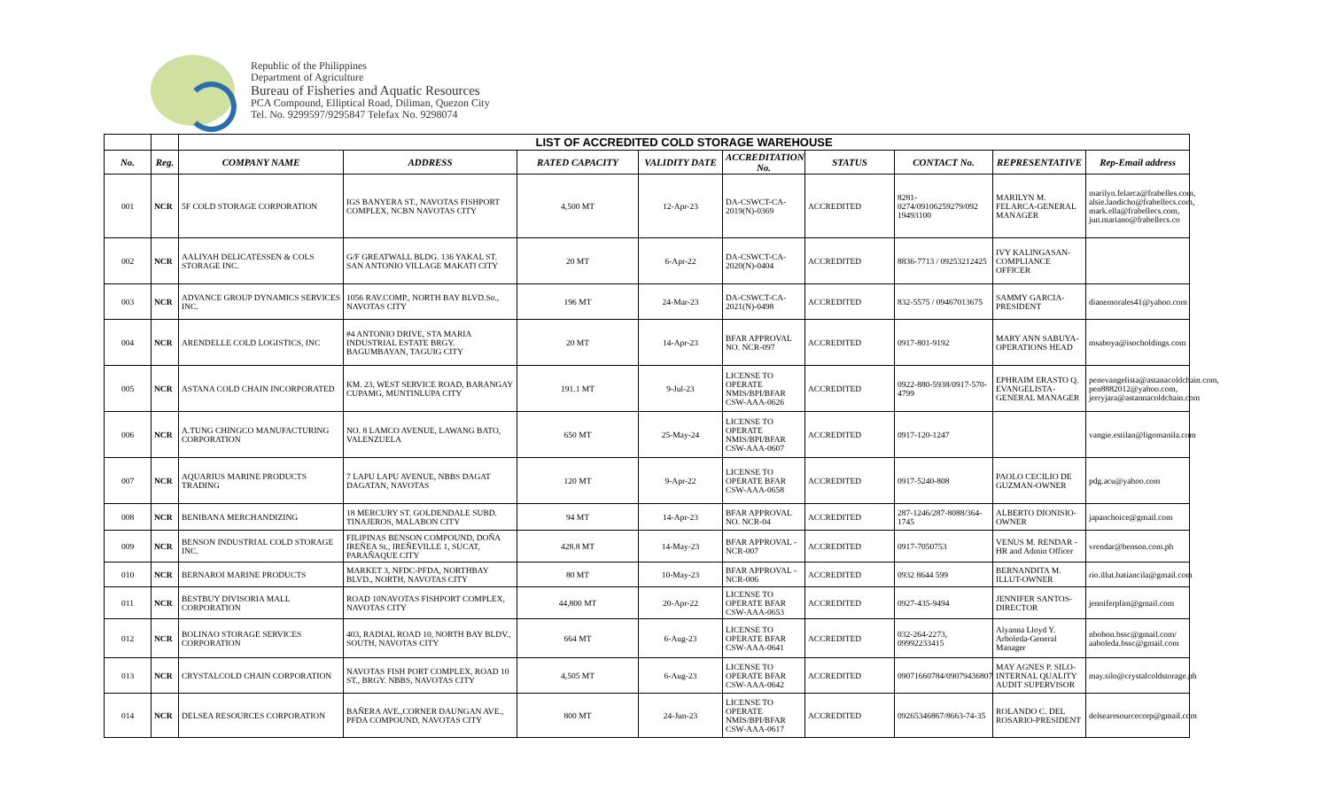Republic of the Philippines
Department of Agriculture
Bureau of Fisheries and Aquatic Resources
PCA Compound, Elliptical Road, Diliman, Quezon City
Tel. No. 9299597/9295847 Telefax No. 9298074
| | | LIST OF ACCREDITED COLD STORAGE WAREHOUSE | | | | | | | | |
| --- | --- | --- | --- | --- | --- | --- | --- | --- | --- | --- |
| No. | Reg. | COMPANY NAME | ADDRESS | RATED CAPACITY | VALIDITY DATE | ACCREDITATION No. | STATUS | CONTACT No. | REPRESENTATIVE | Rep-Email address |
| 001 | NCR | 5F COLD STORAGE CORPORATION | IGS BANYERA ST., NAVOTAS FISHPORT COMPLEX, NCBN NAVOTAS CITY | 4,500 MT | 12-Apr-23 | DA-CSWCT-CA-2019(N)-0369 | ACCREDITED | 8281-0274/09106259279/092 19493100 | MARILYN M. FELARCA-GENERAL MANAGER | marilyn.felarca@frabelles.com , alsie.landicho@frabellecs.com, mark.ella@frabellecs.com, jun.mariano@frabellecs.co |
| 002 | NCR | AALIYAH DELICATESSEN & COLS STORAGE INC. | G/F GREATWALL BLDG. 136 YAKAL ST. SAN ANTONIO VILLAGE MAKATI CITY | 20 MT | 6-Apr-22 | DA-CSWCT-CA-2020(N)-0404 | ACCREDITED | 8836-7713 / 09253212425 | IVY KALINGASAN-COMPLIANCE OFFICER | |
| 003 | NCR | ADVANCE GROUP DYNAMICS SERVICES INC. | 1056 RAV.COMP., NORTH BAY BLVD.So., NAVOTAS CITY | 196 MT | 24-Mar-23 | DA-CSWCT-CA-2021(N)-0498 | ACCREDITED | 832-5575 / 09467013675 | SAMMY GARCIA-PRESIDENT | dianemorales41@yahoo.com |
| 004 | NCR | ARENDELLE COLD LOGISTICS, INC | #4 ANTONIO DRIVE, STA MARIA INDUSTRIAL ESTATE BRGY. BAGUMBAYAN, TAGUIG CITY | 20 MT | 14-Apr-23 | BFAR APPROVAL NO. NCR-097 | ACCREDITED | 0917-801-9192 | MARY ANN SABUYA-OPERATIONS HEAD | msaboya@isocholdings.com |
| 005 | NCR | ASTANA COLD CHAIN INCORPORATED | KM. 23, WEST SERVICE ROAD, BARANGAY CUPAMG, MUNTINLUPA CITY | 191.1 MT | 9-Jul-23 | LICENSE TO OPERATE NMIS/BPI/BFAR CSW-AAA-0626 | ACCREDITED | 0922-880-5938/0917-570-4799 | EPHRAIM ERASTO Q. EVANGELISTA-GENERAL MANAGER | penevangelista@astanacoldchain.com , pen8882012@yahoo.com , jerryjara@astannacoldchain.com |
| 006 | NCR | A.TUNG CHINGCO MANUFACTURING CORPORATION | NO. 8 LAMCO AVENUE, LAWANG BATO, VALENZUELA | 650 MT | 25-May-24 | LICENSE TO OPERATE NMIS/BPI/BFAR CSW-AAA-0607 | ACCREDITED | 0917-120-1247 | | vangie.estilan@ligomanila.com |
| 007 | NCR | AQUARIUS MARINE PRODUCTS TRADING | 7 LAPU LAPU AVENUE, NBBS DAGAT DAGATAN, NAVOTAS | 120 MT | 9-Apr-22 | LICENSE TO OPERATE BFAR CSW-AAA-0658 | ACCREDITED | 0917-5240-808 | PAOLO CECILIO DE GUZMAN-OWNER | pdg.acu@yahoo.com |
| 008 | NCR | BENIBANA MERCHANDIZING | 18 MERCURY ST. GOLDENDALE SUBD. TINAJEROS, MALABON CITY | 94 MT | 14-Apr-23 | BFAR APPROVAL NO. NCR-04 | ACCREDITED | 287-1246/287-8088/364-1745 | ALBERTO DIONISIO-OWNER | japanchoice@gmail.com |
| 009 | NCR | BENSON INDUSTRIAL COLD STORAGE INC. | FILIPINAS BENSON COMPOUND, DOÑA IREÑEA St., IREÑEVILLE 1, SUCAT, PARAÑAQUE CITY | 428.8 MT | 14-May-23 | BFAR APPROVAL - NCR-007 | ACCREDITED | 0917-7050753 | VENUS M. RENDAR - HR and Admin Officer | vrendar@benson.com.ph |
| 010 | NCR | BERNAROI MARINE PRODUCTS | MARKET 3, NFDC-PFDA, NORTHBAY BLVD., NORTH, NAVOTAS CITY | 80 MT | 10-May-23 | BFAR APPROVAL - NCR-006 | ACCREDITED | 0932 8644 599 | BERNANDITA M. ILLUT-OWNER | rio.illut.batiancila@gmail.com |
| 011 | NCR | BESTBUY DIVISORIA MALL CORPORATION | ROAD 10NAVOTAS FISHPORT COMPLEX, NAVOTAS CITY | 44,800 MT | 20-Apr-22 | LICENSE TO OPERATE BFAR CSW-AAA-0653 | ACCREDITED | 0927-435-9494 | JENNIFER SANTOS-DIRECTOR | jenniferplim@gmail.com |
| 012 | NCR | BOLINAO STORAGE SERVICES CORPORATION | 403, RADIAL ROAD 10, NORTH BAY BLDV., SOUTH, NAVOTAS CITY | 664 MT | 6-Aug-23 | LICENSE TO OPERATE BFAR CSW-AAA-0641 | ACCREDITED | 032-264-2273, 09992233415 | Alyanna Lloyd Y. Arboleda-General Manager | nbobon.bssc@gmail.com/ aaboleda.bssc@gmail.com |
| 013 | NCR | CRYSTALCOLD CHAIN CORPORATION | NAVOTAS FISH PORT COMPLEX, ROAD 10 ST., BRGY. NBBS, NAVOTAS CITY | 4,505 MT | 6-Aug-23 | LICENSE TO OPERATE BFAR CSW-AAA-0642 | ACCREDITED | 09071660784/09079436807 | MAY AGNES P. SILO-INTERNAL QUALITY AUDIT SUPERVISOR | may.silo@crystalcoldstorage.ph |
| 014 | NCR | DELSEA RESOURCES CORPORATION | BAÑERA AVE.,CORNER DAUNGAN AVE., PFDA COMPOUND, NAVOTAS CITY | 800 MT | 24-Jun-23 | LICENSE TO OPERATE NMIS/BPI/BFAR CSW-AAA-0617 | ACCREDITED | 09265346867/8663-74-35 | ROLANDO C. DEL ROSARIO-PRESIDENT | delsearesourcecorp@gmail.com |